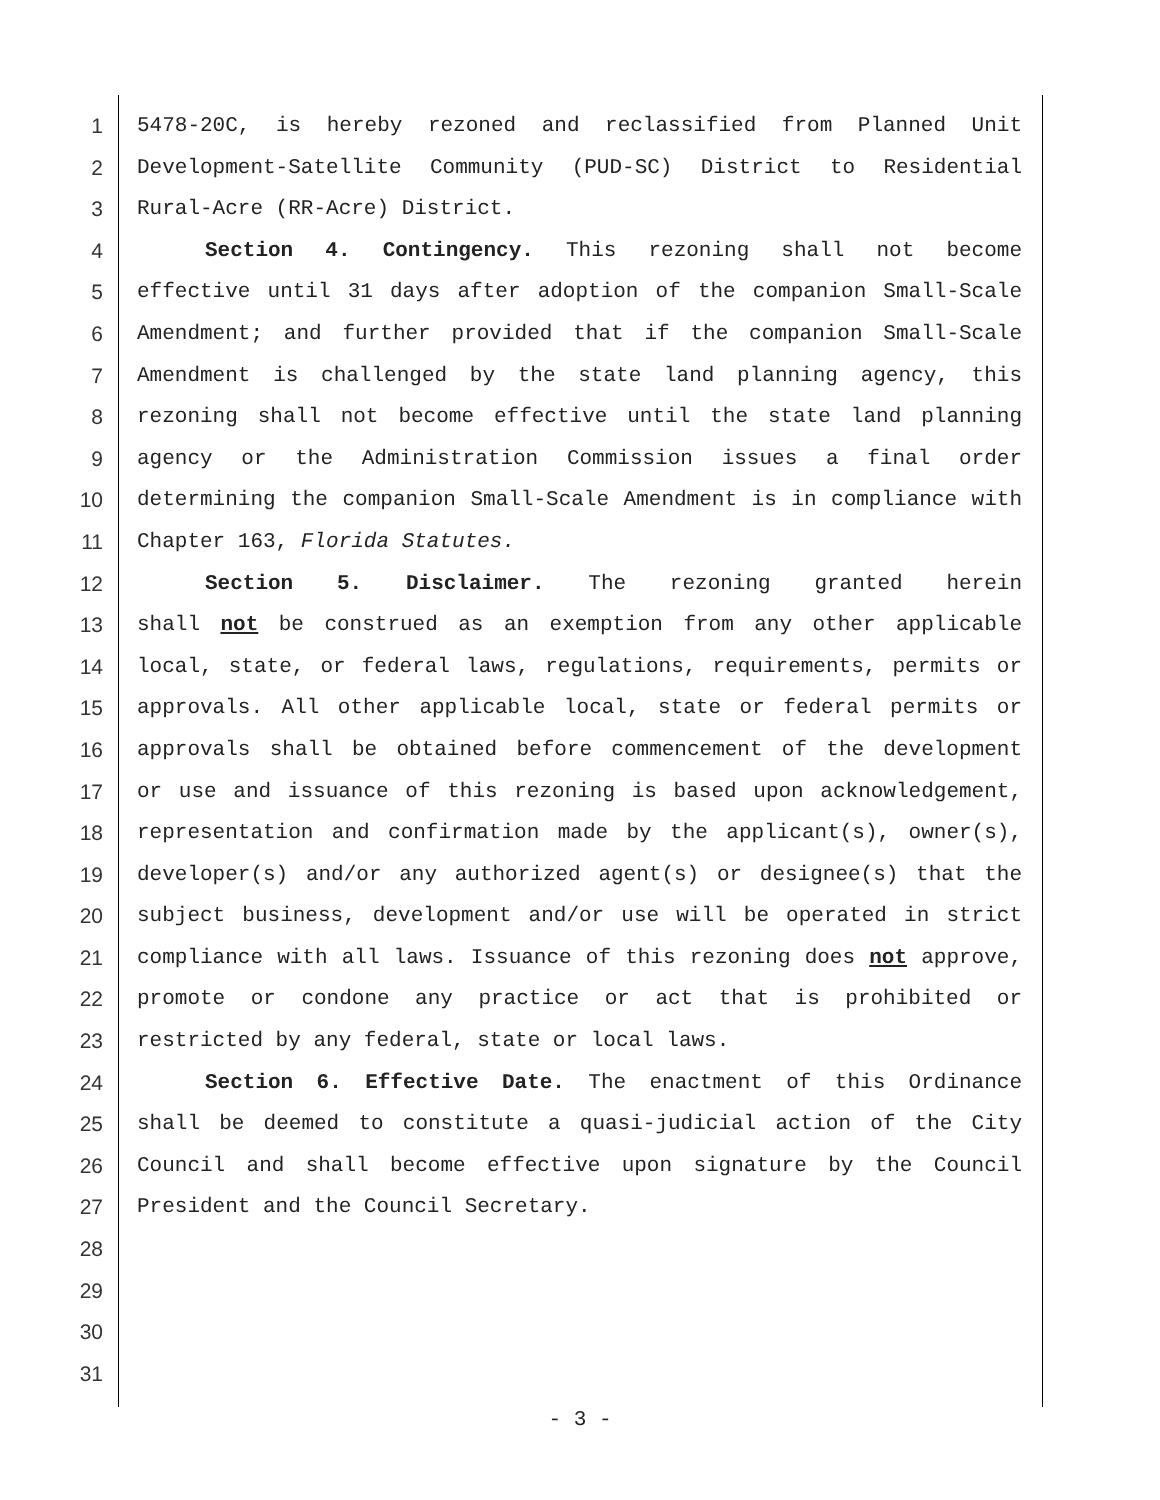1 5478-20C, is hereby rezoned and reclassified from Planned Unit
2 Development-Satellite Community (PUD-SC) District to Residential
3 Rural-Acre (RR-Acre) District.
4 Section 4. Contingency. This rezoning shall not become
5 effective until 31 days after adoption of the companion Small-Scale
6 Amendment; and further provided that if the companion Small-Scale
7 Amendment is challenged by the state land planning agency, this
8 rezoning shall not become effective until the state land planning
9 agency or the Administration Commission issues a final order
10 determining the companion Small-Scale Amendment is in compliance with
11 Chapter 163, Florida Statutes.
12 Section 5. Disclaimer. The rezoning granted herein
13 shall not be construed as an exemption from any other applicable
14 local, state, or federal laws, regulations, requirements, permits or
15 approvals. All other applicable local, state or federal permits or
16 approvals shall be obtained before commencement of the development
17 or use and issuance of this rezoning is based upon acknowledgement,
18 representation and confirmation made by the applicant(s), owner(s),
19 developer(s) and/or any authorized agent(s) or designee(s) that the
20 subject business, development and/or use will be operated in strict
21 compliance with all laws. Issuance of this rezoning does not approve,
22 promote or condone any practice or act that is prohibited or
23 restricted by any federal, state or local laws.
24 Section 6. Effective Date. The enactment of this Ordinance
25 shall be deemed to constitute a quasi-judicial action of the City
26 Council and shall become effective upon signature by the Council
27 President and the Council Secretary.
28
29
30
31
- 3 -